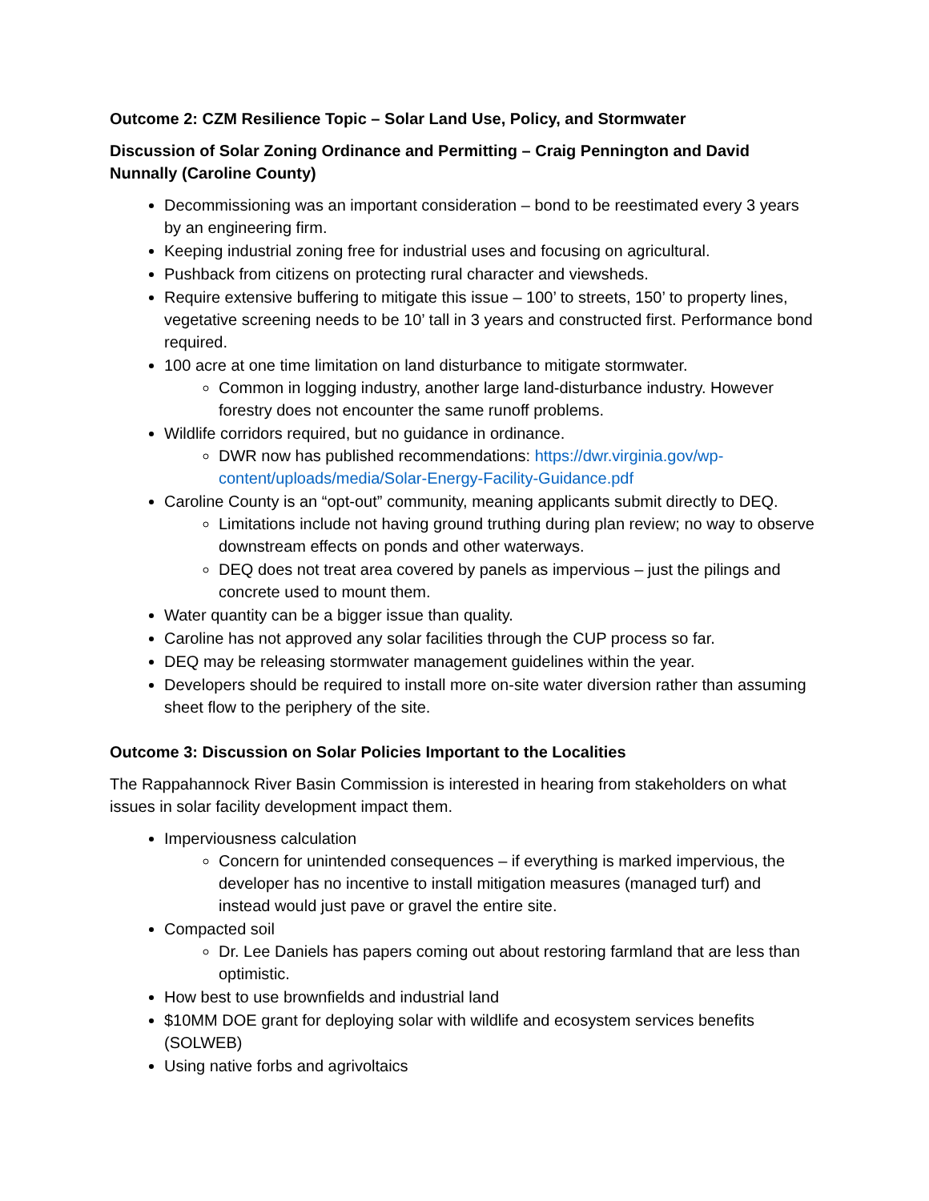Outcome 2: CZM Resilience Topic – Solar Land Use, Policy, and Stormwater
Discussion of Solar Zoning Ordinance and Permitting – Craig Pennington and David Nunnally (Caroline County)
Decommissioning was an important consideration – bond to be reestimated every 3 years by an engineering firm.
Keeping industrial zoning free for industrial uses and focusing on agricultural.
Pushback from citizens on protecting rural character and viewsheds.
Require extensive buffering to mitigate this issue – 100’ to streets, 150’ to property lines, vegetative screening needs to be 10’ tall in 3 years and constructed first. Performance bond required.
100 acre at one time limitation on land disturbance to mitigate stormwater.
Common in logging industry, another large land-disturbance industry. However forestry does not encounter the same runoff problems.
Wildlife corridors required, but no guidance in ordinance.
DWR now has published recommendations: https://dwr.virginia.gov/wp-content/uploads/media/Solar-Energy-Facility-Guidance.pdf
Caroline County is an “opt-out” community, meaning applicants submit directly to DEQ.
Limitations include not having ground truthing during plan review; no way to observe downstream effects on ponds and other waterways.
DEQ does not treat area covered by panels as impervious – just the pilings and concrete used to mount them.
Water quantity can be a bigger issue than quality.
Caroline has not approved any solar facilities through the CUP process so far.
DEQ may be releasing stormwater management guidelines within the year.
Developers should be required to install more on-site water diversion rather than assuming sheet flow to the periphery of the site.
Outcome 3: Discussion on Solar Policies Important to the Localities
The Rappahannock River Basin Commission is interested in hearing from stakeholders on what issues in solar facility development impact them.
Imperviousness calculation
Concern for unintended consequences – if everything is marked impervious, the developer has no incentive to install mitigation measures (managed turf) and instead would just pave or gravel the entire site.
Compacted soil
Dr. Lee Daniels has papers coming out about restoring farmland that are less than optimistic.
How best to use brownfields and industrial land
$10MM DOE grant for deploying solar with wildlife and ecosystem services benefits (SOLWEB)
Using native forbs and agrivoltaics